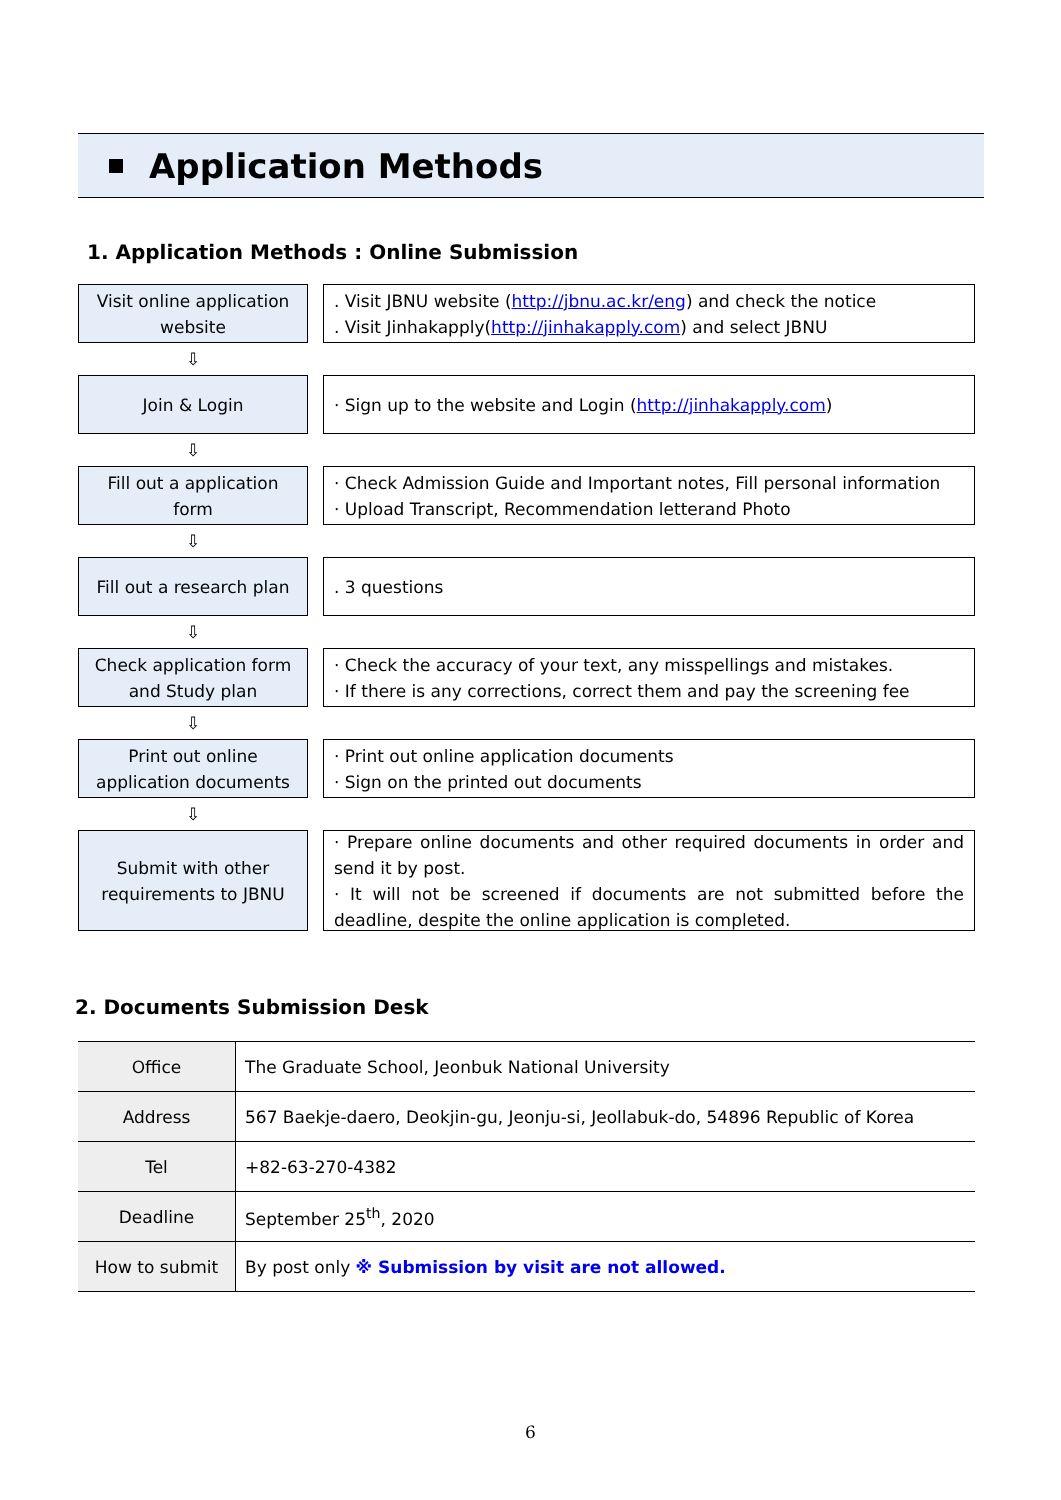Application Methods
1. Application Methods : Online Submission
Visit online application
website
. Visit JBNU website (http://jbnu.ac.kr/eng) and check the notice
. Visit Jinhakapply(http://jinhakapply.com) and select JBNU
⇩
Join & Login · Sign up to the website and Login (http://jinhakapply.com)
⇩
Fill out a application
form
· Check Admission Guide and Important notes, Fill personal information
· Upload Transcript, Recommendation letterand Photo
⇩
Fill out a research plan
. 3 questions
⇩
Check application form
and Study plan
· Check the accuracy of your text, any misspellings and mistakes.
· If there is any corrections, correct them and pay the screening fee
⇩
Print out online
application documents
· Print out online application documents
· Sign on the printed out documents
⇩
Submit with other
requirements to JBNU
· Prepare online documents and other required documents in order and send it by post.
· It will not be screened if documents are not submitted before the deadline, despite the online application is completed.
2. Documents Submission Desk
| Office | The Graduate School, Jeonbuk National University |
| Address | 567 Baekje-daero, Deokjin-gu, Jeonju-si, Jeollabuk-do, 54896 Republic of Korea |
| Tel | +82-63-270-4382 |
| Deadline | September 25<sup>th</sup>, 2020 |
| How to submit | By post only ※ Submission by visit are not allowed. |
6